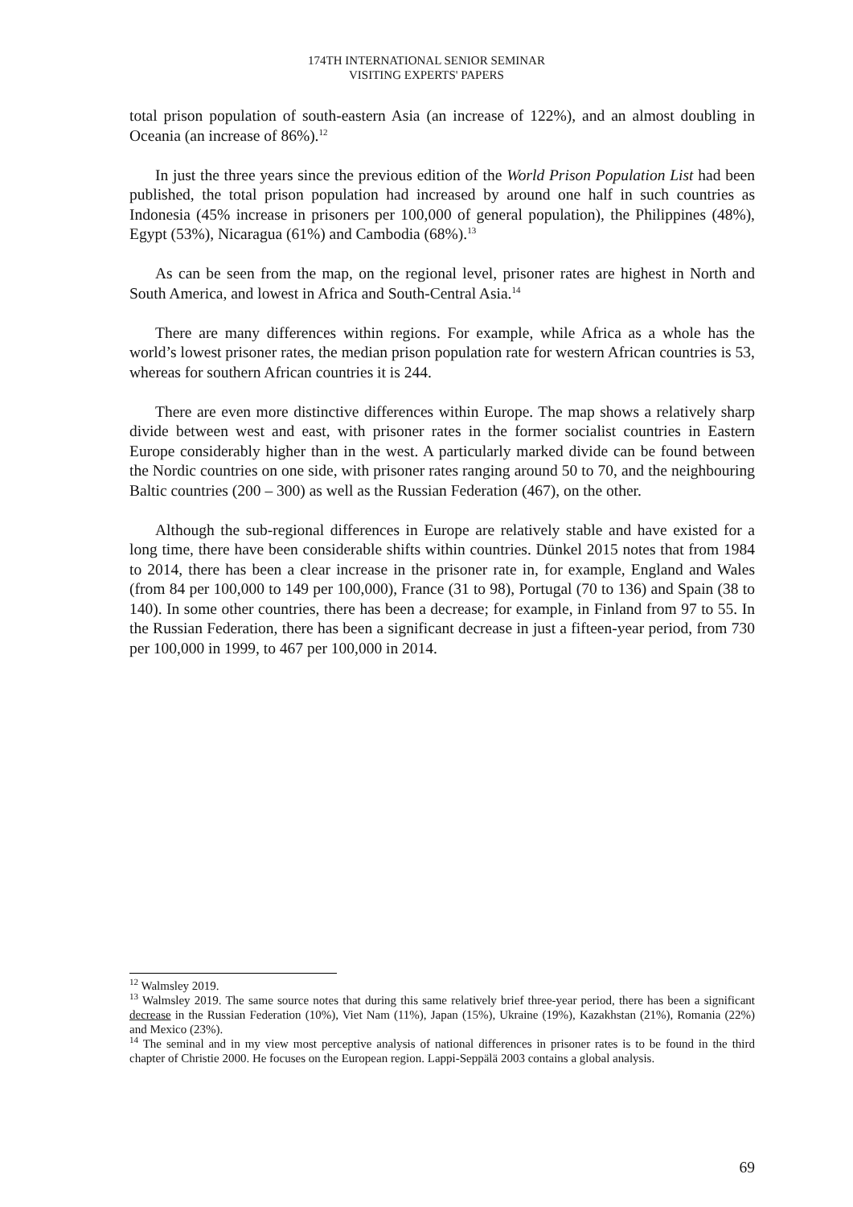174TH INTERNATIONAL SENIOR SEMINAR
VISITING EXPERTS' PAPERS
total prison population of south-eastern Asia (an increase of 122%), and an almost doubling in Oceania (an increase of 86%).<sup>12</sup>
In just the three years since the previous edition of the World Prison Population List had been published, the total prison population had increased by around one half in such countries as Indonesia (45% increase in prisoners per 100,000 of general population), the Philippines (48%), Egypt (53%), Nicaragua (61%) and Cambodia (68%).<sup>13</sup>
As can be seen from the map, on the regional level, prisoner rates are highest in North and South America, and lowest in Africa and South-Central Asia.<sup>14</sup>
There are many differences within regions. For example, while Africa as a whole has the world’s lowest prisoner rates, the median prison population rate for western African countries is 53, whereas for southern African countries it is 244.
There are even more distinctive differences within Europe. The map shows a relatively sharp divide between west and east, with prisoner rates in the former socialist countries in Eastern Europe considerably higher than in the west. A particularly marked divide can be found between the Nordic countries on one side, with prisoner rates ranging around 50 to 70, and the neighbouring Baltic countries (200 – 300) as well as the Russian Federation (467), on the other.
Although the sub-regional differences in Europe are relatively stable and have existed for a long time, there have been considerable shifts within countries. Dünkel 2015 notes that from 1984 to 2014, there has been a clear increase in the prisoner rate in, for example, England and Wales (from 84 per 100,000 to 149 per 100,000), France (31 to 98), Portugal (70 to 136) and Spain (38 to 140). In some other countries, there has been a decrease; for example, in Finland from 97 to 55. In the Russian Federation, there has been a significant decrease in just a fifteen-year period, from 730 per 100,000 in 1999, to 467 per 100,000 in 2014.
<sup>12</sup> Walmsley 2019.
<sup>13</sup> Walmsley 2019. The same source notes that during this same relatively brief three-year period, there has been a significant decrease in the Russian Federation (10%), Viet Nam (11%), Japan (15%), Ukraine (19%), Kazakhstan (21%), Romania (22%) and Mexico (23%).
<sup>14</sup> The seminal and in my view most perceptive analysis of national differences in prisoner rates is to be found in the third chapter of Christie 2000. He focuses on the European region. Lappi-Seppälä 2003 contains a global analysis.
69